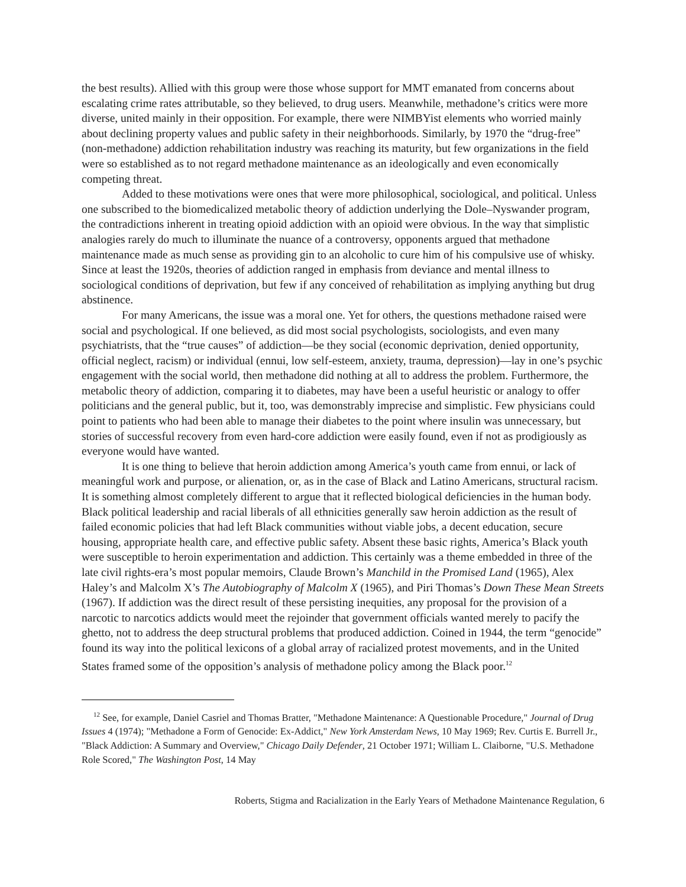the best results). Allied with this group were those whose support for MMT emanated from concerns about escalating crime rates attributable, so they believed, to drug users. Meanwhile, methadone’s critics were more diverse, united mainly in their opposition. For example, there were NIMBYist elements who worried mainly about declining property values and public safety in their neighborhoods. Similarly, by 1970 the “drug-free” (non-methadone) addiction rehabilitation industry was reaching its maturity, but few organizations in the field were so established as to not regard methadone maintenance as an ideologically and even economically competing threat.
Added to these motivations were ones that were more philosophical, sociological, and political. Unless one subscribed to the biomedicalized metabolic theory of addiction underlying the Dole–Nyswander program, the contradictions inherent in treating opioid addiction with an opioid were obvious. In the way that simplistic analogies rarely do much to illuminate the nuance of a controversy, opponents argued that methadone maintenance made as much sense as providing gin to an alcoholic to cure him of his compulsive use of whisky. Since at least the 1920s, theories of addiction ranged in emphasis from deviance and mental illness to sociological conditions of deprivation, but few if any conceived of rehabilitation as implying anything but drug abstinence.
For many Americans, the issue was a moral one. Yet for others, the questions methadone raised were social and psychological. If one believed, as did most social psychologists, sociologists, and even many psychiatrists, that the “true causes” of addiction—be they social (economic deprivation, denied opportunity, official neglect, racism) or individual (ennui, low self-esteem, anxiety, trauma, depression)—lay in one’s psychic engagement with the social world, then methadone did nothing at all to address the problem. Furthermore, the metabolic theory of addiction, comparing it to diabetes, may have been a useful heuristic or analogy to offer politicians and the general public, but it, too, was demonstrably imprecise and simplistic. Few physicians could point to patients who had been able to manage their diabetes to the point where insulin was unnecessary, but stories of successful recovery from even hard-core addiction were easily found, even if not as prodigiously as everyone would have wanted.
It is one thing to believe that heroin addiction among America’s youth came from ennui, or lack of meaningful work and purpose, or alienation, or, as in the case of Black and Latino Americans, structural racism. It is something almost completely different to argue that it reflected biological deficiencies in the human body. Black political leadership and racial liberals of all ethnicities generally saw heroin addiction as the result of failed economic policies that had left Black communities without viable jobs, a decent education, secure housing, appropriate health care, and effective public safety. Absent these basic rights, America’s Black youth were susceptible to heroin experimentation and addiction. This certainly was a theme embedded in three of the late civil rights-era’s most popular memoirs, Claude Brown’s Manchild in the Promised Land (1965), Alex Haley’s and Malcolm X’s The Autobiography of Malcolm X (1965), and Piri Thomas’s Down These Mean Streets (1967). If addiction was the direct result of these persisting inequities, any proposal for the provision of a narcotic to narcotics addicts would meet the rejoinder that government officials wanted merely to pacify the ghetto, not to address the deep structural problems that produced addiction. Coined in 1944, the term “genocide” found its way into the political lexicons of a global array of racialized protest movements, and in the United States framed some of the opposition’s analysis of methadone policy among the Black poor.<sup>12</sup>
<sup>12</sup> See, for example, Daniel Casriel and Thomas Bratter, "Methadone Maintenance: A Questionable Procedure," Journal of Drug Issues 4 (1974); "Methadone a Form of Genocide: Ex-Addict," New York Amsterdam News, 10 May 1969; Rev. Curtis E. Burrell Jr., "Black Addiction: A Summary and Overview," Chicago Daily Defender, 21 October 1971; William L. Claiborne, "U.S. Methadone Role Scored," The Washington Post, 14 May
Roberts, Stigma and Racialization in the Early Years of Methadone Maintenance Regulation, 6